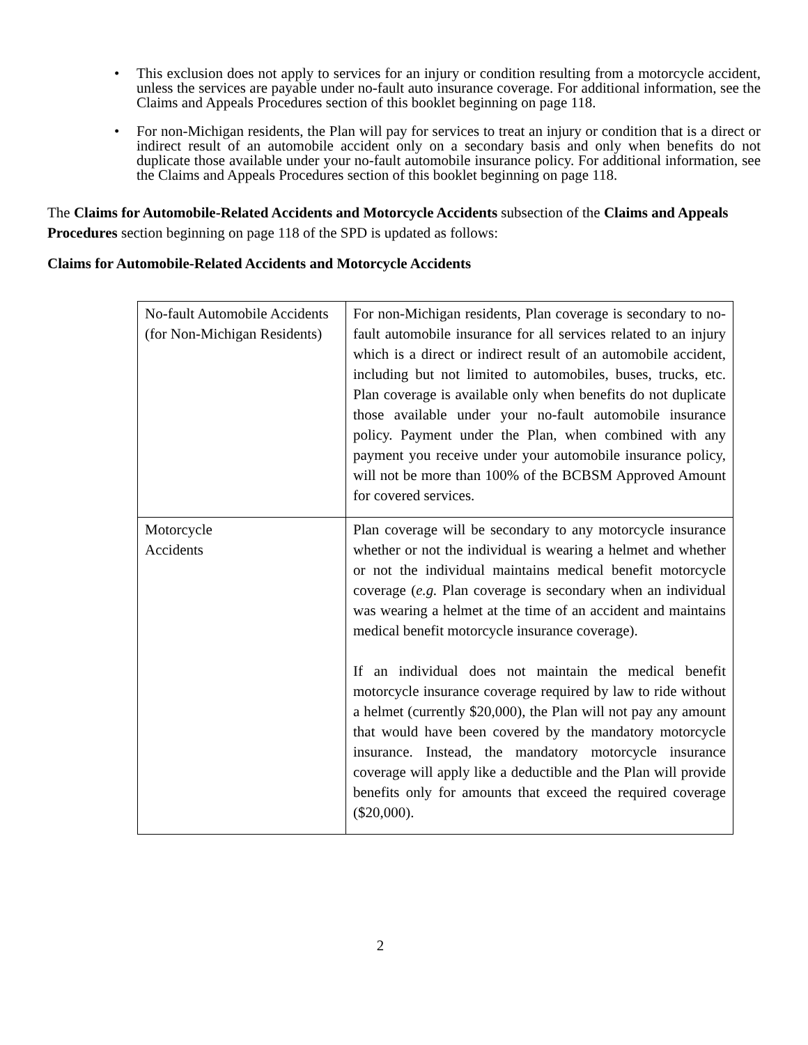• This exclusion does not apply to services for an injury or condition resulting from a motorcycle accident, unless the services are payable under no-fault auto insurance coverage. For additional information, see the Claims and Appeals Procedures section of this booklet beginning on page 118.
• For non-Michigan residents, the Plan will pay for services to treat an injury or condition that is a direct or indirect result of an automobile accident only on a secondary basis and only when benefits do not duplicate those available under your no-fault automobile insurance policy. For additional information, see the Claims and Appeals Procedures section of this booklet beginning on page 118.
The Claims for Automobile-Related Accidents and Motorcycle Accidents subsection of the Claims and Appeals Procedures section beginning on page 118 of the SPD is updated as follows:
Claims for Automobile-Related Accidents and Motorcycle Accidents
| No-fault Automobile Accidents (for Non-Michigan Residents) | For non-Michigan residents, Plan coverage is secondary to no-fault automobile insurance for all services related to an injury which is a direct or indirect result of an automobile accident, including but not limited to automobiles, buses, trucks, etc. Plan coverage is available only when benefits do not duplicate those available under your no-fault automobile insurance policy. Payment under the Plan, when combined with any payment you receive under your automobile insurance policy, will not be more than 100% of the BCBSM Approved Amount for covered services. |
| Motorcycle Accidents | Plan coverage will be secondary to any motorcycle insurance whether or not the individual is wearing a helmet and whether or not the individual maintains medical benefit motorcycle coverage ( e.g. Plan coverage is secondary when an individual was wearing a helmet at the time of an accident and maintains medical benefit motorcycle insurance coverage). If an individual does not maintain the medical benefit motorcycle insurance coverage required by law to ride without a helmet (currently $20,000), the Plan will not pay any amount that would have been covered by the mandatory motorcycle insurance. Instead, the mandatory motorcycle insurance coverage will apply like a deductible and the Plan will provide benefits only for amounts that exceed the required coverage ($20,000). |
2